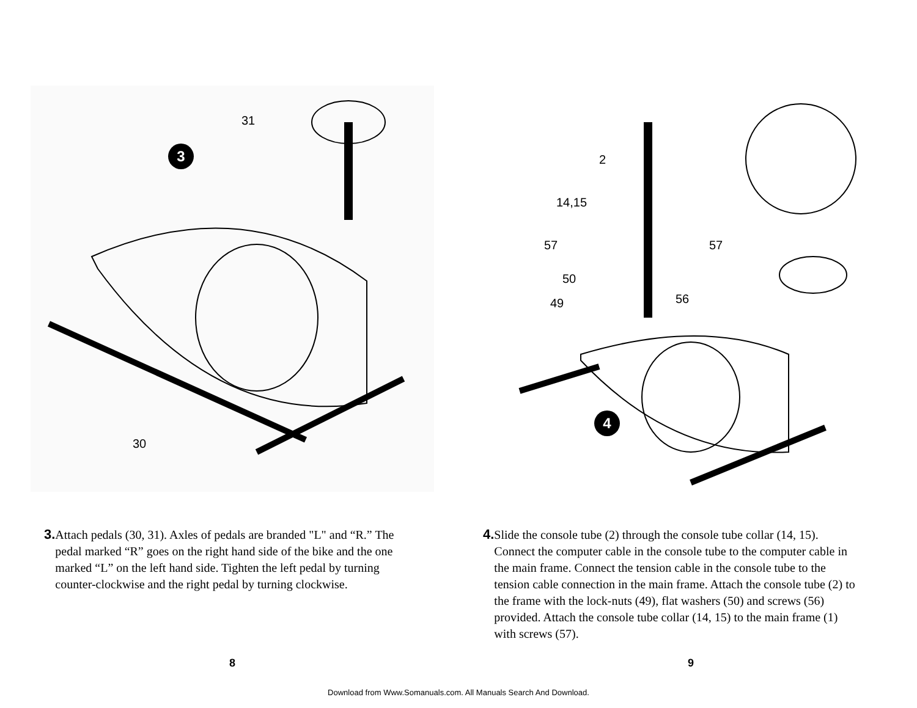31
3
30
3. Attach pedals (30, 31). Axles of pedals are branded "L" and “R.” The pedal marked “R” goes on the right hand side of the bike and the one marked “L” on the left hand side. Tighten the left pedal by turning counter-clockwise and the right pedal by turning clockwise.
8
2
14,15
57 57
50
49 56
4
4. Slide the console tube (2) through the console tube collar (14, 15). Connect the computer cable in the console tube to the computer cable in the main frame. Connect the tension cable in the console tube to the tension cable connection in the main frame. Attach the console tube (2) to the frame with the lock-nuts (49), flat washers (50) and screws (56) provided. Attach the console tube collar (14, 15) to the main frame (1) with screws (57).
9
Download from Www.Somanuals.com. All Manuals Search And Download.